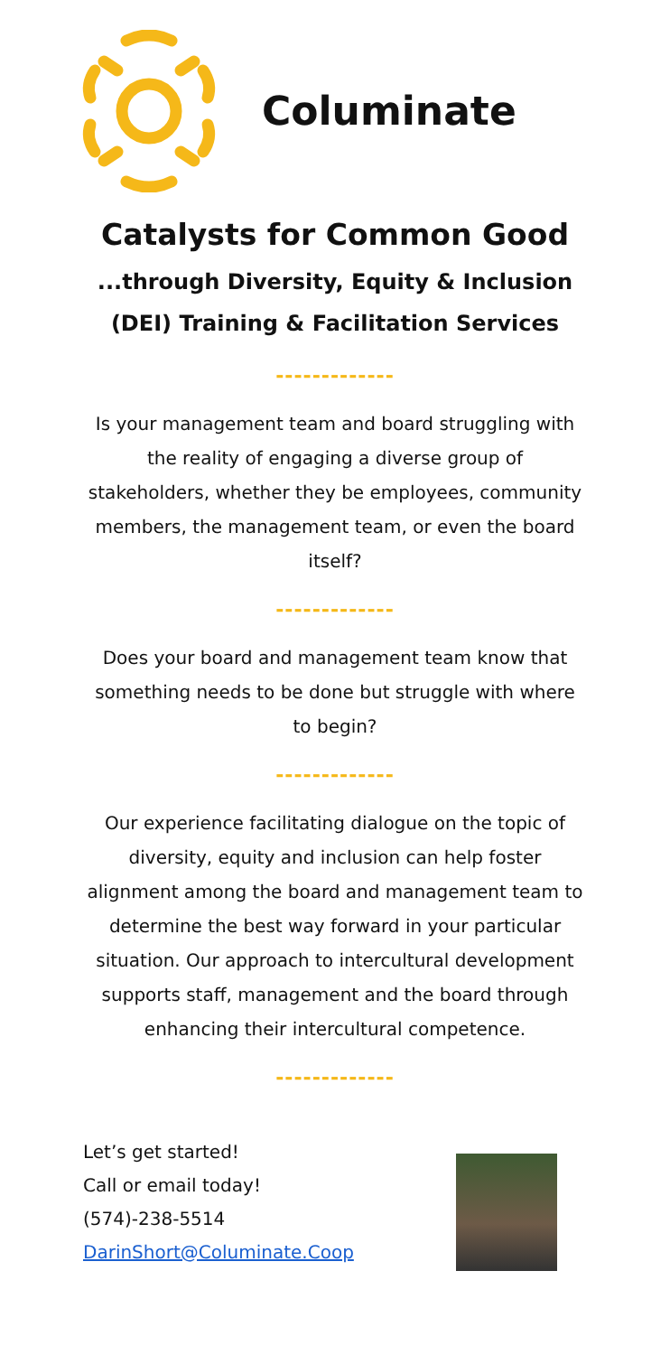Columinate
Catalysts for Common Good
...through Diversity, Equity & Inclusion
(DEI) Training & Facilitation Services
-------------
Is your management team and board struggling with the reality of engaging a diverse group of stakeholders, whether they be employees, community members, the management team, or even the board itself?
-------------
Does your board and management team know that something needs to be done but struggle with where to begin?
-------------
Our experience facilitating dialogue on the topic of diversity, equity and inclusion can help foster alignment among the board and management team to determine the best way forward in your particular situation. Our approach to intercultural development supports staff, management and the board through enhancing their intercultural competence.
-------------
Let’s get started!
Call or email today!
(574)-238-5514
DarinShort@Columinate.Coop